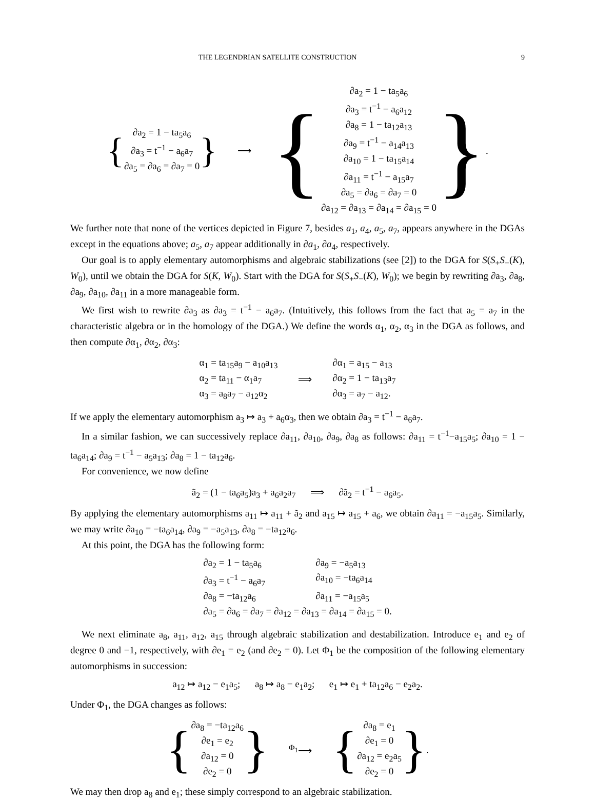THE LEGENDRIAN SATELLITE CONSTRUCTION 9
{
∂a<sub>2</sub> = 1 − ta<sub>5</sub>a<sub>6</sub>
∂a<sub>3</sub> = t<sup>−1</sup> − a<sub>6</sub>a<sub>7</sub>
∂a<sub>5</sub> = ∂a<sub>6</sub> = ∂a<sub>7</sub> = 0
}
⟶
{
∂a<sub>2</sub> = 1 − ta<sub>5</sub>a<sub>6</sub>
∂a<sub>3</sub> = t<sup>−1</sup> − a<sub>6</sub>a<sub>12</sub>
∂a<sub>8</sub> = 1 − ta<sub>12</sub>a<sub>13</sub>
∂a<sub>9</sub> = t<sup>−1</sup> − a<sub>14</sub>a<sub>13</sub>
∂a<sub>10</sub> = 1 − ta<sub>15</sub>a<sub>14</sub>
∂a<sub>11</sub> = t<sup>−1</sup> − a<sub>15</sub>a<sub>7</sub>
∂a<sub>5</sub> = ∂a<sub>6</sub> = ∂a<sub>7</sub> = 0
∂a<sub>12</sub> = ∂a<sub>13</sub> = ∂a<sub>14</sub> = ∂a<sub>15</sub> = 0
}.
We further note that none of the vertices depicted in Figure 7, besides a<sub>1</sub>, a<sub>4</sub>, a<sub>5</sub>, a<sub>7</sub>, appears anywhere in the DGAs except in the equations above; a<sub>5</sub>, a<sub>7</sub> appear additionally in ∂a<sub>1</sub>, ∂a<sub>4</sub>, respectively.
Our goal is to apply elementary automorphisms and algebraic stabilizations (see [2]) to the DGA for S(S<sub>+</sub>S<sub>−</sub>(K), W<sub>0</sub>), until we obtain the DGA for S(K, W<sub>0</sub>). Start with the DGA for S(S<sub>+</sub>S<sub>−</sub>(K), W<sub>0</sub>); we begin by rewriting ∂a<sub>3</sub>, ∂a<sub>8</sub>, ∂a<sub>9</sub>, ∂a<sub>10</sub>, ∂a<sub>11</sub> in a more manageable form.
We first wish to rewrite ∂a<sub>3</sub> as ∂a<sub>3</sub> = t<sup>−1</sup> − a<sub>6</sub>a<sub>7</sub>. (Intuitively, this follows from the fact that a<sub>5</sub> = a<sub>7</sub> in the characteristic algebra or in the homology of the DGA.) We define the words α<sub>1</sub>, α<sub>2</sub>, α<sub>3</sub> in the DGA as follows, and then compute ∂α<sub>1</sub>, ∂α<sub>2</sub>, ∂α<sub>3</sub>:
α<sub>1</sub> = ta<sub>15</sub>a<sub>9</sub> − a<sub>10</sub>a<sub>13</sub>
α<sub>2</sub> = ta<sub>11</sub> − α<sub>1</sub>a<sub>7</sub>
α<sub>3</sub> = a<sub>8</sub>a<sub>7</sub> − a<sub>12</sub>α<sub>2</sub>
⟹
∂α<sub>1</sub> = a<sub>15</sub> − a<sub>13</sub>
∂α<sub>2</sub> = 1 − ta<sub>13</sub>a<sub>7</sub>
∂α<sub>3</sub> = a<sub>7</sub> − a<sub>12</sub>.
If we apply the elementary automorphism a<sub>3</sub> ↦ a<sub>3</sub> + a<sub>6</sub>α<sub>3</sub>, then we obtain ∂a<sub>3</sub> = t<sup>−1</sup> − a<sub>6</sub>a<sub>7</sub>.
In a similar fashion, we can successively replace ∂a<sub>11</sub>, ∂a<sub>10</sub>, ∂a<sub>9</sub>, ∂a<sub>8</sub> as follows: ∂a<sub>11</sub> = t<sup>−1</sup>−a<sub>15</sub>a<sub>5</sub>; ∂a<sub>10</sub> = 1 − ta<sub>6</sub>a<sub>14</sub>; ∂a<sub>9</sub> = t<sup>−1</sup> − a<sub>5</sub>a<sub>13</sub>; ∂a<sub>8</sub> = 1 − ta<sub>12</sub>a<sub>6</sub>.
For convenience, we now define
ã<sub>2</sub> = (1 − ta<sub>6</sub>a<sub>5</sub>)a<sub>3</sub> + a<sub>6</sub>a<sub>2</sub>a<sub>7</sub> ⟹ ∂ã<sub>2</sub> = t<sup>−1</sup> − a<sub>6</sub>a<sub>5</sub>.
By applying the elementary automorphisms a<sub>11</sub> ↦ a<sub>11</sub> + ã<sub>2</sub> and a<sub>15</sub> ↦ a<sub>15</sub> + a<sub>6</sub>, we obtain ∂a<sub>11</sub> = −a<sub>15</sub>a<sub>5</sub>. Similarly, we may write ∂a<sub>10</sub> = −ta<sub>6</sub>a<sub>14</sub>, ∂a<sub>9</sub> = −a<sub>5</sub>a<sub>13</sub>, ∂a<sub>8</sub> = −ta<sub>12</sub>a<sub>6</sub>.
At this point, the DGA has the following form:
∂a<sub>2</sub> = 1 − ta<sub>5</sub>a<sub>6</sub> ∂a<sub>9</sub> = −a<sub>5</sub>a<sub>13</sub> ∂a<sub>3</sub> = t<sup>−1</sup> − a<sub>6</sub>a<sub>7</sub> ∂a<sub>10</sub> = −ta<sub>6</sub>a<sub>14</sub> ∂a<sub>8</sub> = −ta<sub>12</sub>a<sub>6</sub> ∂a<sub>11</sub> = −a<sub>15</sub>a<sub>5</sub> ∂a<sub>5</sub> = ∂a<sub>6</sub> = ∂a<sub>7</sub> = ∂a<sub>12</sub> = ∂a<sub>13</sub> = ∂a<sub>14</sub> = ∂a<sub>15</sub> = 0.
We next eliminate a<sub>8</sub>, a<sub>11</sub>, a<sub>12</sub>, a<sub>15</sub> through algebraic stabilization and destabilization. Introduce e<sub>1</sub> and e<sub>2</sub> of degree 0 and −1, respectively, with ∂e<sub>1</sub> = e<sub>2</sub> (and ∂e<sub>2</sub> = 0). Let Φ<sub>1</sub> be the composition of the following elementary automorphisms in succession:
a<sub>12</sub> ↦ a<sub>12</sub> − e<sub>1</sub>a<sub>5</sub>; a<sub>8</sub> ↦ a<sub>8</sub> − e<sub>1</sub>a<sub>2</sub>; e<sub>1</sub> ↦ e<sub>1</sub> + ta<sub>12</sub>a<sub>6</sub> − e<sub>2</sub>a<sub>2</sub>.
Under Φ<sub>1</sub>, the DGA changes as follows:
{
∂a<sub>8</sub> = −ta<sub>12</sub>a<sub>6</sub>
∂e<sub>1</sub> = e<sub>2</sub>
∂a<sub>12</sub> = 0
∂e<sub>2</sub> = 0
}
<sup>Φ<sub>1</sub></sup>⟶
{
∂a<sub>8</sub> = e<sub>1</sub>
∂e<sub>1</sub> = 0
∂a<sub>12</sub> = e<sub>2</sub>a<sub>5</sub>
∂e<sub>2</sub> = 0
}.
We may then drop a<sub>8</sub> and e<sub>1</sub>; these simply correspond to an algebraic stabilization.